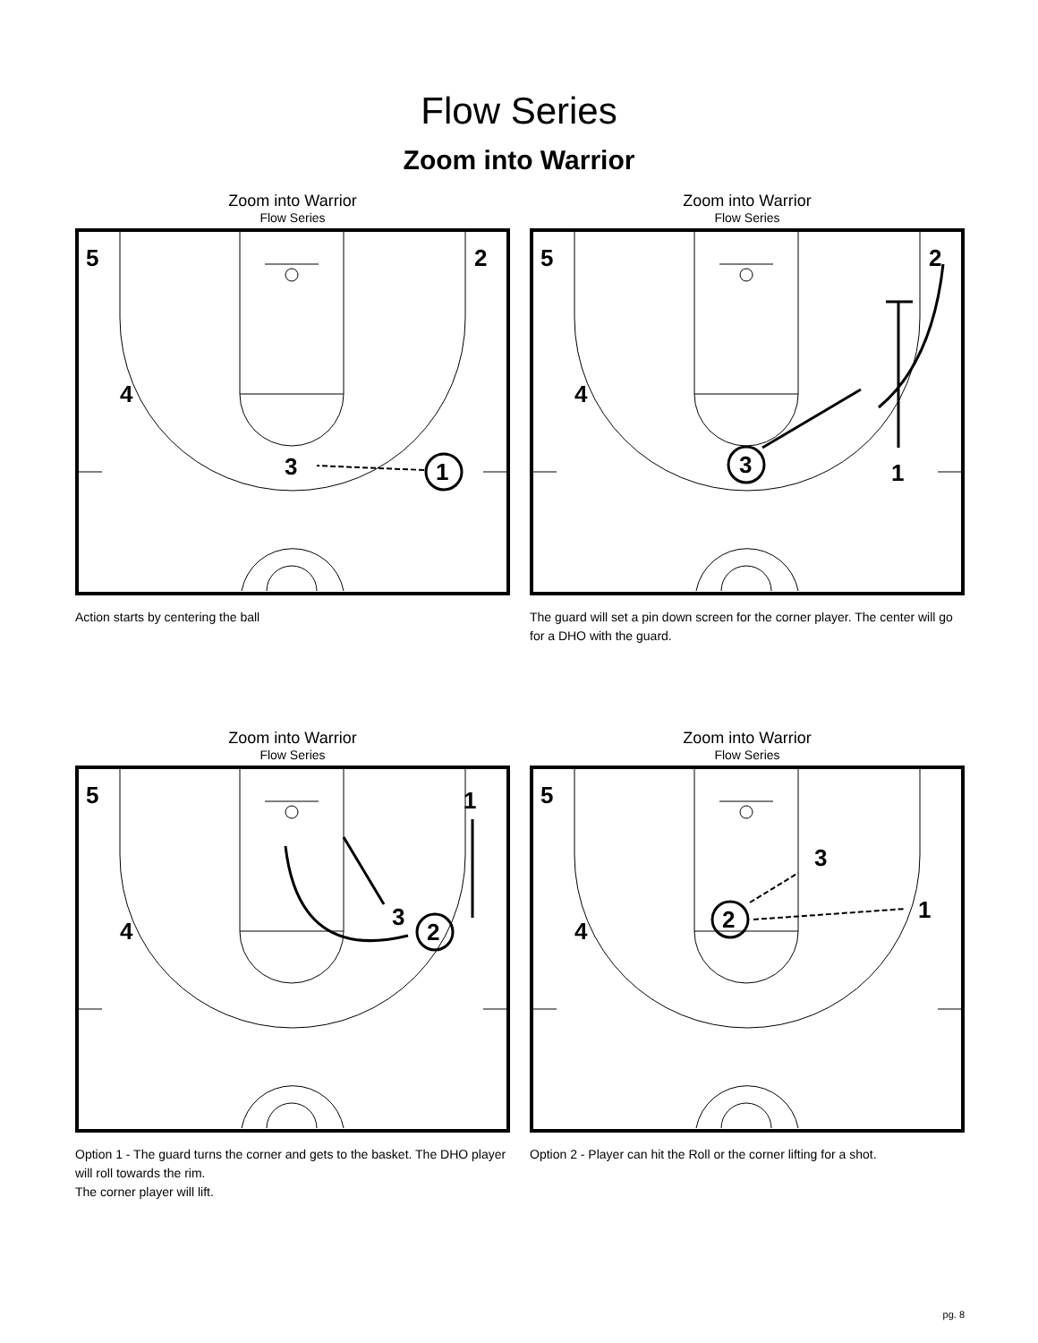Flow Series
Zoom into Warrior
Zoom into Warrior
Flow Series
5
2
4
3
1
Action starts by centering the ball
Zoom into Warrior
Flow Series
5
2
4
1
3
The guard will set a pin down screen for the corner player. The center will go for a DHO with the guard.
Zoom into Warrior
Flow Series
5
1
4
3
2
Option 1 - The guard turns the corner and gets to the basket. The DHO player will roll towards the rim.
The corner player will lift.
Zoom into Warrior
Flow Series
5
3
1
4
2
Option 2 - Player can hit the Roll or the corner lifting for a shot.
pg. 8